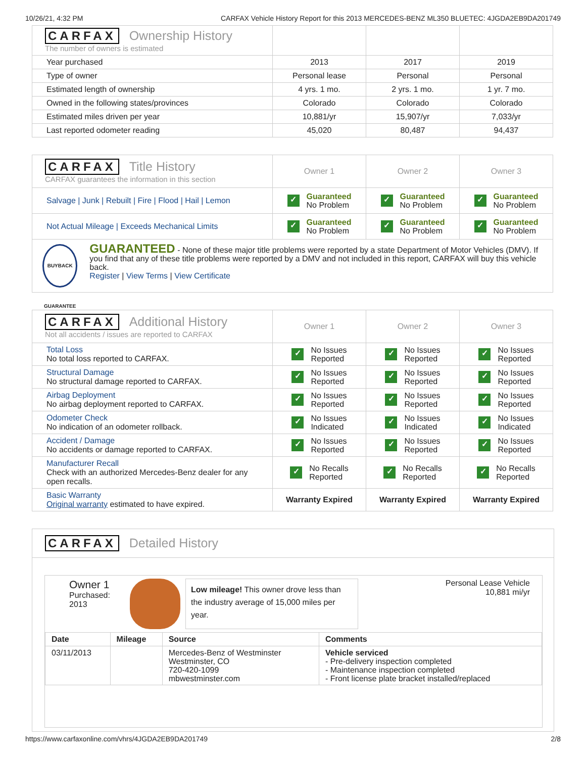10/26/21, 4:32 PM CARFAX Vehicle History Report for this 2013 MERCEDES-BENZ ML350 BLUETEC: 4JGDA2EB9DA201749
| CARFAX Ownership History The number of owners is estimated | | | |
| Year purchased | 2013 | 2017 | 2019 |
| Type of owner | Personal lease | Personal | Personal |
| Estimated length of ownership | 4 yrs. 1 mo. | 2 yrs. 1 mo. | 1 yr. 7 mo. |
| Owned in the following states/provinces | Colorado | Colorado | Colorado |
| Estimated miles driven per year | 10,881/yr | 15,907/yr | 7,033/yr |
| Last reported odometer reading | 45,020 | 80,487 | 94,437 |
| CARFAX Title History CARFAX guarantees the information in this section | Owner 1 | Owner 2 | Owner 3 |
| Salvage / Junk / Rebuilt / Fire / Flood / Hail / Lemon | ✓ Guaranteed No Problem | ✓ Guaranteed No Problem | ✓ Guaranteed No Problem |
| Not Actual Mileage / Exceeds Mechanical Limits | ✓ Guaranteed No Problem | ✓ Guaranteed No Problem | ✓ Guaranteed No Problem |
| BUYBACK GUARANTEE GUARANTEED - None of these major title problems were reported by a state Department of Motor Vehicles (DMV). If you find that any of these title problems were reported by a DMV and not included in this report, CARFAX will buy this vehicle back. Register / View Terms / View Certificate | | | |
| CARFAX Additional History Not all accidents / issues are reported to CARFAX | Owner 1 | Owner 2 | Owner 3 |
| Total Loss No total loss reported to CARFAX. | ✓ No Issues Reported | ✓ No Issues Reported | ✓ No Issues Reported |
| Structural Damage No structural damage reported to CARFAX. | ✓ No Issues Reported | ✓ No Issues Reported | ✓ No Issues Reported |
| Airbag Deployment No airbag deployment reported to CARFAX. | ✓ No Issues Reported | ✓ No Issues Reported | ✓ No Issues Reported |
| Odometer Check No indication of an odometer rollback. | ✓ No Issues Indicated | ✓ No Issues Indicated | ✓ No Issues Indicated |
| Accident / Damage No accidents or damage reported to CARFAX. | ✓ No Issues Reported | ✓ No Issues Reported | ✓ No Issues Reported |
| Manufacturer Recall Check with an authorized Mercedes-Benz dealer for any open recalls. | ✓ No Recalls Reported | ✓ No Recalls Reported | ✓ No Recalls Reported |
| Basic Warranty Original warranty estimated to have expired. | Warranty Expired | Warranty Expired | Warranty Expired |
CARFAX Detailed History
Owner 1
Purchased:
2013
Low mileage! This owner drove less than the industry average of 15,000 miles per year.
Personal Lease Vehicle
10,881 mi/yr
| Date | Mileage | Source | Comments |
| --- | --- | --- | --- |
| 03/11/2013 | | Mercedes-Benz of Westminster Westminster, CO 720-420-1099 mbwestminster.com | Vehicle serviced - Pre-delivery inspection completed - Maintenance inspection completed - Front license plate bracket installed/replaced |
https://www.carfaxonline.com/vhrs/4JGDA2EB9DA201749 2/8